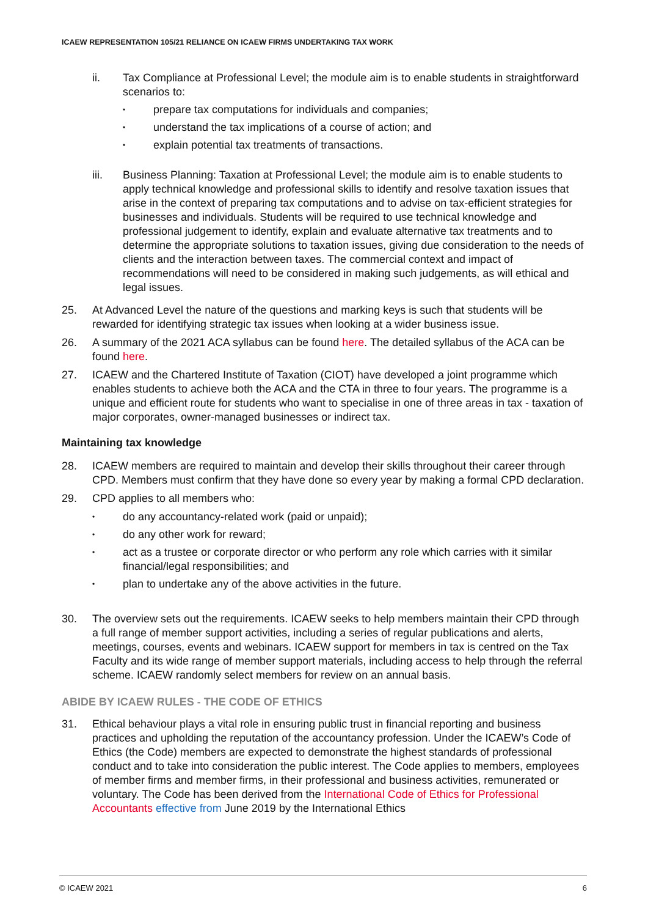ICAEW REPRESENTATION 105/21 RELIANCE ON ICAEW FIRMS UNDERTAKING TAX WORK
ii. Tax Compliance at Professional Level; the module aim is to enable students in straightforward scenarios to:
• prepare tax computations for individuals and companies;
• understand the tax implications of a course of action; and
• explain potential tax treatments of transactions.
iii. Business Planning: Taxation at Professional Level; the module aim is to enable students to apply technical knowledge and professional skills to identify and resolve taxation issues that arise in the context of preparing tax computations and to advise on tax-efficient strategies for businesses and individuals. Students will be required to use technical knowledge and professional judgement to identify, explain and evaluate alternative tax treatments and to determine the appropriate solutions to taxation issues, giving due consideration to the needs of clients and the interaction between taxes. The commercial context and impact of recommendations will need to be considered in making such judgements, as will ethical and legal issues.
25. At Advanced Level the nature of the questions and marking keys is such that students will be rewarded for identifying strategic tax issues when looking at a wider business issue.
26. A summary of the 2021 ACA syllabus can be found here. The detailed syllabus of the ACA can be found here.
27. ICAEW and the Chartered Institute of Taxation (CIOT) have developed a joint programme which enables students to achieve both the ACA and the CTA in three to four years. The programme is a unique and efficient route for students who want to specialise in one of three areas in tax - taxation of major corporates, owner-managed businesses or indirect tax.
Maintaining tax knowledge
28. ICAEW members are required to maintain and develop their skills throughout their career through CPD. Members must confirm that they have done so every year by making a formal CPD declaration.
29. CPD applies to all members who:
• do any accountancy-related work (paid or unpaid);
• do any other work for reward;
• act as a trustee or corporate director or who perform any role which carries with it similar financial/legal responsibilities; and
• plan to undertake any of the above activities in the future.
30. The overview sets out the requirements. ICAEW seeks to help members maintain their CPD through a full range of member support activities, including a series of regular publications and alerts, meetings, courses, events and webinars. ICAEW support for members in tax is centred on the Tax Faculty and its wide range of member support materials, including access to help through the referral scheme. ICAEW randomly select members for review on an annual basis.
ABIDE BY ICAEW RULES - THE CODE OF ETHICS
31. Ethical behaviour plays a vital role in ensuring public trust in financial reporting and business practices and upholding the reputation of the accountancy profession. Under the ICAEW’s Code of Ethics (the Code) members are expected to demonstrate the highest standards of professional conduct and to take into consideration the public interest. The Code applies to members, employees of member firms and member firms, in their professional and business activities, remunerated or voluntary. The Code has been derived from the International Code of Ethics for Professional Accountants effective from June 2019 by the International Ethics
© ICAEW 2021 6